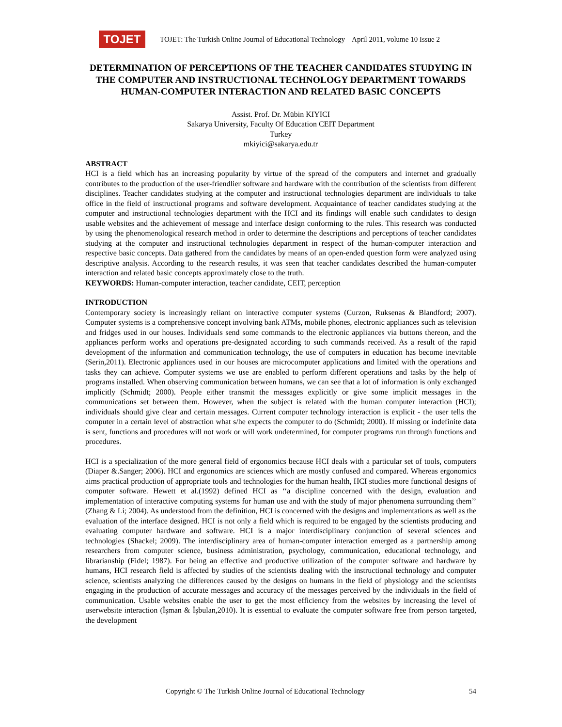TOJET
TOJET: The Turkish Online Journal of Educational Technology – April 2011, volume 10 Issue 2
DETERMINATION OF PERCEPTIONS OF THE TEACHER CANDIDATES STUDYING IN THE COMPUTER AND INSTRUCTIONAL TECHNOLOGY DEPARTMENT TOWARDS HUMAN-COMPUTER INTERACTION AND RELATED BASIC CONCEPTS
Assist. Prof. Dr. Mübin KIYICI
Sakarya University, Faculty Of Education CEIT Department
Turkey
mkiyici@sakarya.edu.tr
ABSTRACT
HCI is a field which has an increasing popularity by virtue of the spread of the computers and internet and gradually contributes to the production of the user-friendlier software and hardware with the contribution of the scientists from different disciplines. Teacher candidates studying at the computer and instructional technologies department are individuals to take office in the field of instructional programs and software development. Acquaintance of teacher candidates studying at the computer and instructional technologies department with the HCI and its findings will enable such candidates to design usable websites and the achievement of message and interface design conforming to the rules. This research was conducted by using the phenomenological research method in order to determine the descriptions and perceptions of teacher candidates studying at the computer and instructional technologies department in respect of the human-computer interaction and respective basic concepts. Data gathered from the candidates by means of an open-ended question form were analyzed using descriptive analysis. According to the research results, it was seen that teacher candidates described the human-computer interaction and related basic concepts approximately close to the truth.
KEYWORDS: Human-computer interaction, teacher candidate, CEIT, perception
INTRODUCTION
Contemporary society is increasingly reliant on interactive computer systems (Curzon, Ruksenas & Blandford; 2007). Computer systems is a comprehensive concept involving bank ATMs, mobile phones, electronic appliances such as television and fridges used in our houses. Individuals send some commands to the electronic appliances via buttons thereon, and the appliances perform works and operations pre-designated according to such commands received. As a result of the rapid development of the information and communication technology, the use of computers in education has become inevitable (Serin,2011). Electronic appliances used in our houses are microcomputer applications and limited with the operations and tasks they can achieve. Computer systems we use are enabled to perform different operations and tasks by the help of programs installed. When observing communication between humans, we can see that a lot of information is only exchanged implicitly (Schmidt; 2000). People either transmit the messages explicitly or give some implicit messages in the communications set between them. However, when the subject is related with the human computer interaction (HCI); individuals should give clear and certain messages. Current computer technology interaction is explicit - the user tells the computer in a certain level of abstraction what s/he expects the computer to do (Schmidt; 2000). If missing or indefinite data is sent, functions and procedures will not work or will work undetermined, for computer programs run through functions and procedures.
HCI is a specialization of the more general field of ergonomics because HCI deals with a particular set of tools, computers (Diaper &.Sanger; 2006). HCI and ergonomics are sciences which are mostly confused and compared. Whereas ergonomics aims practical production of appropriate tools and technologies for the human health, HCI studies more functional designs of computer software. Hewett et al.(1992) defined HCI as ‘‘a discipline concerned with the design, evaluation and implementation of interactive computing systems for human use and with the study of major phenomena surrounding them’’ (Zhang & Li; 2004). As understood from the definition, HCI is concerned with the designs and implementations as well as the evaluation of the interface designed. HCI is not only a field which is required to be engaged by the scientists producing and evaluating computer hardware and software. HCI is a major interdisciplinary conjunction of several sciences and technologies (Shackel; 2009). The interdisciplinary area of human-computer interaction emerged as a partnership among researchers from computer science, business administration, psychology, communication, educational technology, and librarianship (Fidel; 1987). For being an effective and productive utilization of the computer software and hardware by humans, HCI research field is affected by studies of the scientists dealing with the instructional technology and computer science, scientists analyzing the differences caused by the designs on humans in the field of physiology and the scientists engaging in the production of accurate messages and accuracy of the messages perceived by the individuals in the field of communication. Usable websites enable the user to get the most efficiency from the websites by increasing the level of userwebsite interaction (İşman & İşbulan,2010). It is essential to evaluate the computer software free from person targeted, the development
Copyright © The Turkish Online Journal of Educational Technology 54